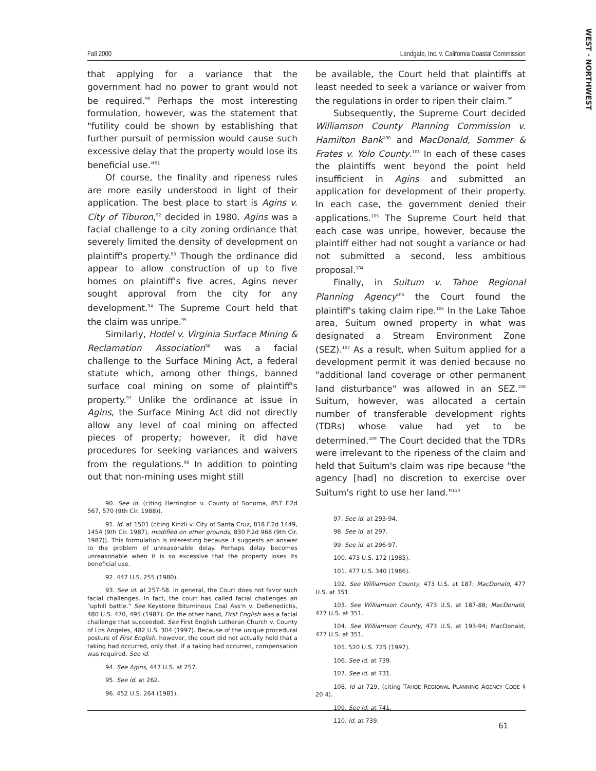WEST · NORTHWEST
Fall 2000 Landgate, Inc. v. California Coastal Commission
that applying for a variance that the government had no power to grant would not be required.<sup>90</sup> Perhaps the most interesting formulation, however, was the statement that "futility could be shown by establishing that further pursuit of permission would cause such excessive delay that the property would lose its beneficial use."<sup>91</sup>
Of course, the finality and ripeness rules are more easily understood in light of their application. The best place to start is Agins v. City of Tiburon,<sup>92</sup> decided in 1980. Agins was a facial challenge to a city zoning ordinance that severely limited the density of development on plaintiff's property.<sup>93</sup> Though the ordinance did appear to allow construction of up to five homes on plaintiff's five acres, Agins never sought approval from the city for any development.<sup>94</sup> The Supreme Court held that the claim was unripe.<sup>95</sup>
Similarly, Hodel v. Virginia Surface Mining & Reclamation Association<sup>96</sup> was a facial challenge to the Surface Mining Act, a federal statute which, among other things, banned surface coal mining on some of plaintiff's property.<sup>97</sup> Unlike the ordinance at issue in Agins, the Surface Mining Act did not directly allow any level of coal mining on affected pieces of property; however, it did have procedures for seeking variances and waivers from the regulations.<sup>98</sup> In addition to pointing out that non-mining uses might still
90. See id. (citing Herrington v. County of Sonoma, 857 F.2d 567, 570 (9th Cir. 1988)).
91. Id. at 1501 (citing Kinzli v. City of Santa Cruz, 818 F.2d 1449, 1454 (9th Cir. 1987), modified on other grounds, 830 F.2d 968 (9th Cir. 1987)). This formulation is interesting because it suggests an answer to the problem of unreasonable delay. Perhaps delay becomes unreasonable when it is so excessive that the property loses its beneficial use.
92. 447 U.S. 255 (1980).
93. See id. at 257-58. In general, the Court does not favor such facial challenges. In fact, the court has called facial challenges an "uphill battle." See Keystone Bituminous Coal Ass'n v. DeBenedictis, 480 U.S. 470, 495 (1987). On the other hand, First English was a facial challenge that succeeded. See First English Lutheran Church v. County of Los Angeles, 482 U.S. 304 (1997). Because of the unique procedural posture of First English, however, the court did not actually hold that a taking had occurred, only that, if a taking had occurred, compensation was required. See id.
94. See Agins, 447 U.S. at 257.
95. See id. at 262.
96. 452 U.S. 264 (1981).
be available, the Court held that plaintiffs at least needed to seek a variance or waiver from the regulations in order to ripen their claim.<sup>99</sup>
Subsequently, the Supreme Court decided Williamson County Planning Commission v. Hamilton Bank<sup>100</sup> and MacDonald, Sommer & Frates v. Yolo County.<sup>101</sup> In each of these cases the plaintiffs went beyond the point held insufficient in Agins and submitted an application for development of their property. In each case, the government denied their applications.<sup>105</sup> The Supreme Court held that each case was unripe, however, because the plaintiff either had not sought a variance or had not submitted a second, less ambitious proposal.<sup>104</sup>
Finally, in Suitum v. Tahoe Regional Planning Agency<sup>105</sup> the Court found the plaintiff's taking claim ripe.<sup>106</sup> In the Lake Tahoe area, Suitum owned property in what was designated a Stream Environment Zone (SEZ).<sup>107</sup> As a result, when Suitum applied for a development permit it was denied because no "additional land coverage or other permanent land disturbance" was allowed in an SEZ.<sup>108</sup> Suitum, however, was allocated a certain number of transferable development rights (TDRs) whose value had yet to be determined.<sup>109</sup> The Court decided that the TDRs were irrelevant to the ripeness of the claim and held that Suitum's claim was ripe because "the agency [had] no discretion to exercise over Suitum's right to use her land."<sup>110</sup>
97. See id. at 293-94.
98. See id. at 297.
99. See id. at 296-97.
100. 473 U.S. 172 (1985).
101. 477 U.S. 340 (1986).
102. See Williamson County, 473 U.S. at 187; MacDonald, 477 U.S. at 351.
103. See Williamson County, 473 U.S. at 187-88; MacDonald, 477 U.S. at 351.
104. See Williamson County, 473 U.S. at 193-94; MacDonald, 477 U.S. at 351.
105. 520 U.S. 725 (1997).
106. See id. at 739.
107. See id. at 731.
108. Id at 729. (citing TAHOE REGIONAL PLANNING AGENCY CODE § 20.4).
109. See id. at 741.
110. Id. at 739.
61